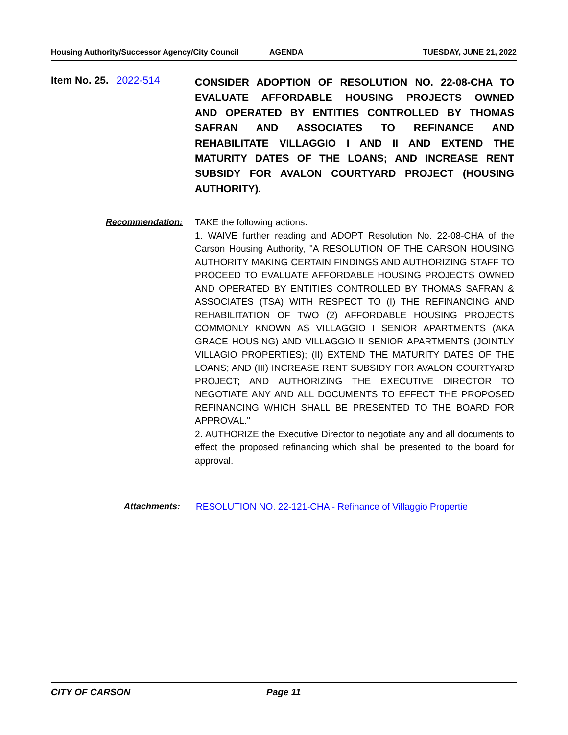Housing Authority/Successor Agency/City Council
AGENDA TUESDAY, JUNE 21, 2022
Item No. 25. 2022-514
CONSIDER ADOPTION OF RESOLUTION NO. 22-08-CHA TO EVALUATE AFFORDABLE HOUSING PROJECTS OWNED AND OPERATED BY ENTITIES CONTROLLED BY THOMAS SAFRAN AND ASSOCIATES TO REFINANCE AND REHABILITATE VILLAGGIO I AND II AND EXTEND THE MATURITY DATES OF THE LOANS; AND INCREASE RENT SUBSIDY FOR AVALON COURTYARD PROJECT (HOUSING AUTHORITY).
Recommendation: TAKE the following actions:
1. WAIVE further reading and ADOPT Resolution No. 22-08-CHA of the Carson Housing Authority, "A RESOLUTION OF THE CARSON HOUSING AUTHORITY MAKING CERTAIN FINDINGS AND AUTHORIZING STAFF TO PROCEED TO EVALUATE AFFORDABLE HOUSING PROJECTS OWNED AND OPERATED BY ENTITIES CONTROLLED BY THOMAS SAFRAN & ASSOCIATES (TSA) WITH RESPECT TO (I) THE REFINANCING AND REHABILITATION OF TWO (2) AFFORDABLE HOUSING PROJECTS COMMONLY KNOWN AS VILLAGGIO I SENIOR APARTMENTS (AKA GRACE HOUSING) AND VILLAGGIO II SENIOR APARTMENTS (JOINTLY VILLAGIO PROPERTIES); (II) EXTEND THE MATURITY DATES OF THE LOANS; AND (III) INCREASE RENT SUBSIDY FOR AVALON COURTYARD PROJECT; AND AUTHORIZING THE EXECUTIVE DIRECTOR TO NEGOTIATE ANY AND ALL DOCUMENTS TO EFFECT THE PROPOSED REFINANCING WHICH SHALL BE PRESENTED TO THE BOARD FOR APPROVAL."
2. AUTHORIZE the Executive Director to negotiate any and all documents to effect the proposed refinancing which shall be presented to the board for approval.
Attachments: RESOLUTION NO. 22-121-CHA - Refinance of Villaggio Propertie
CITY OF CARSON Page 11